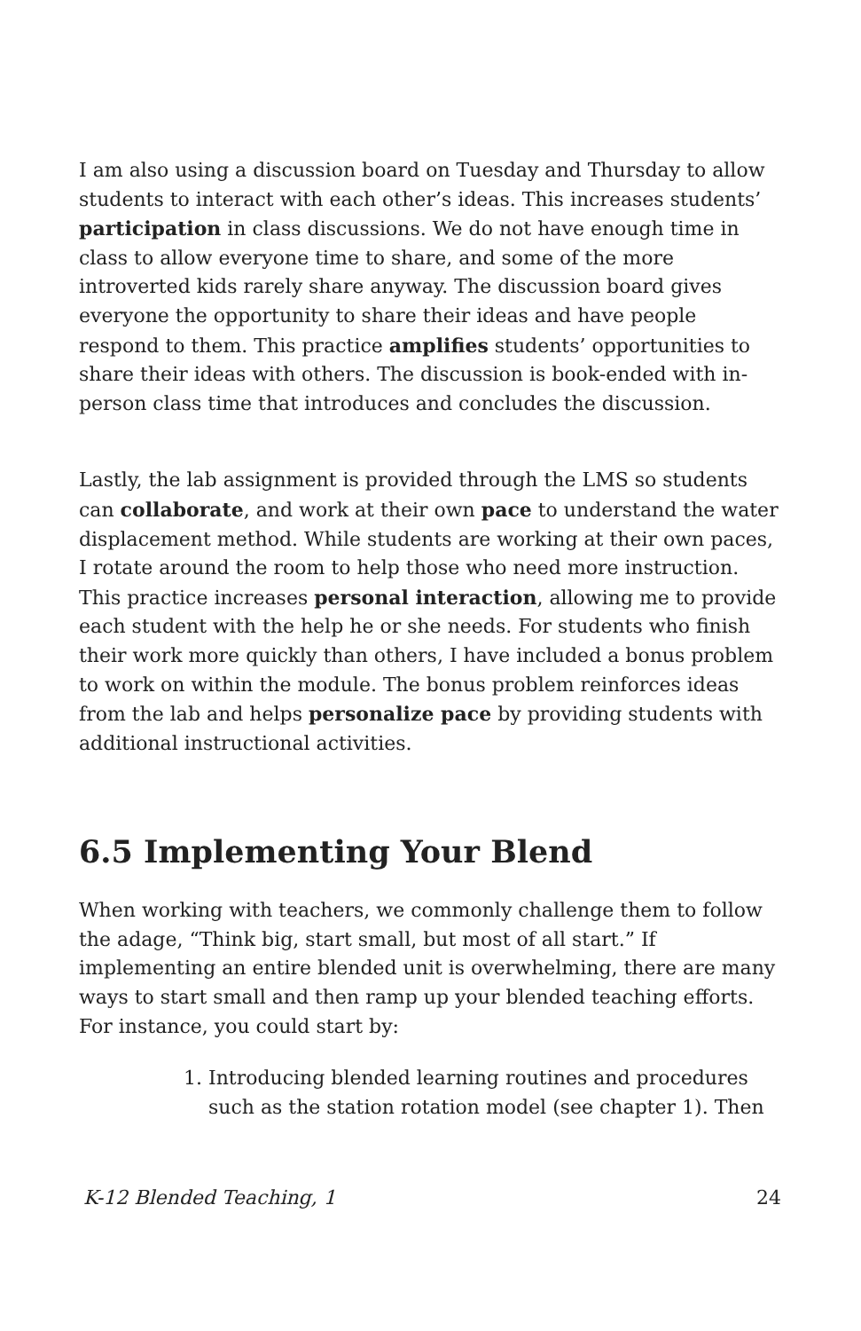I am also using a discussion board on Tuesday and Thursday to allow students to interact with each other’s ideas. This increases students’ participation in class discussions. We do not have enough time in class to allow everyone time to share, and some of the more introverted kids rarely share anyway. The discussion board gives everyone the opportunity to share their ideas and have people respond to them. This practice amplifies students’ opportunities to share their ideas with others. The discussion is book-ended with in-person class time that introduces and concludes the discussion.
Lastly, the lab assignment is provided through the LMS so students can collaborate, and work at their own pace to understand the water displacement method. While students are working at their own paces, I rotate around the room to help those who need more instruction. This practice increases personal interaction, allowing me to provide each student with the help he or she needs. For students who finish their work more quickly than others, I have included a bonus problem to work on within the module. The bonus problem reinforces ideas from the lab and helps personalize pace by providing students with additional instructional activities.
6.5 Implementing Your Blend
When working with teachers, we commonly challenge them to follow the adage, “Think big, start small, but most of all start.” If implementing an entire blended unit is overwhelming, there are many ways to start small and then ramp up your blended teaching efforts. For instance, you could start by:
1. Introducing blended learning routines and procedures such as the station rotation model (see chapter 1). Then
K-12 Blended Teaching, 1 24